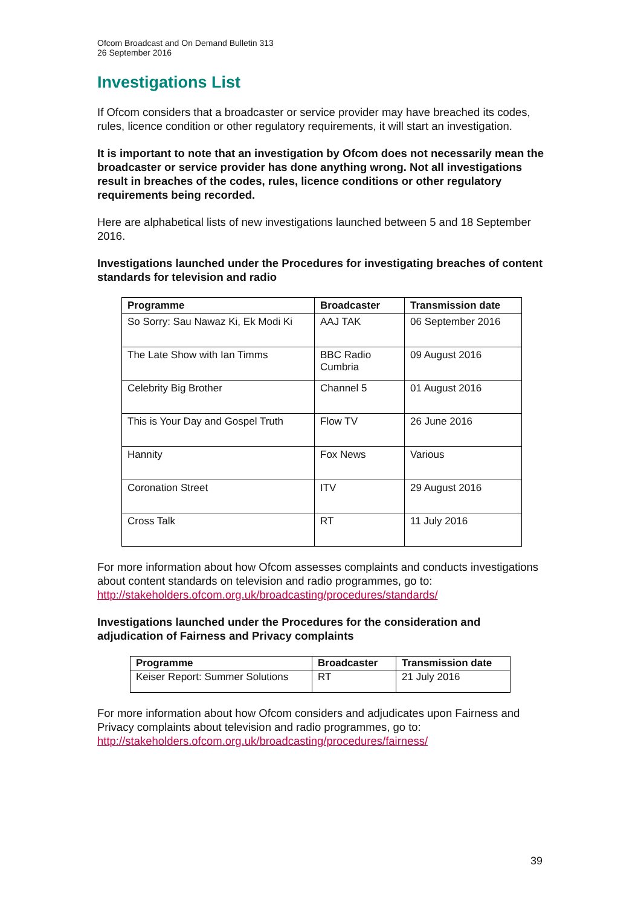Ofcom Broadcast and On Demand Bulletin 313
26 September 2016
Investigations List
If Ofcom considers that a broadcaster or service provider may have breached its codes, rules, licence condition or other regulatory requirements, it will start an investigation.
It is important to note that an investigation by Ofcom does not necessarily mean the broadcaster or service provider has done anything wrong. Not all investigations result in breaches of the codes, rules, licence conditions or other regulatory requirements being recorded.
Here are alphabetical lists of new investigations launched between 5 and 18 September 2016.
Investigations launched under the Procedures for investigating breaches of content standards for television and radio
| Programme | Broadcaster | Transmission date |
| --- | --- | --- |
| So Sorry: Sau Nawaz Ki, Ek Modi Ki | AAJ TAK | 06 September 2016 |
| The Late Show with Ian Timms | BBC Radio Cumbria | 09 August 2016 |
| Celebrity Big Brother | Channel 5 | 01 August 2016 |
| This is Your Day and Gospel Truth | Flow TV | 26 June 2016 |
| Hannity | Fox News | Various |
| Coronation Street | ITV | 29 August 2016 |
| Cross Talk | RT | 11 July 2016 |
For more information about how Ofcom assesses complaints and conducts investigations about content standards on television and radio programmes, go to: http://stakeholders.ofcom.org.uk/broadcasting/procedures/standards/
Investigations launched under the Procedures for the consideration and adjudication of Fairness and Privacy complaints
| Programme | Broadcaster | Transmission date |
| --- | --- | --- |
| Keiser Report: Summer Solutions | RT | 21 July 2016 |
For more information about how Ofcom considers and adjudicates upon Fairness and Privacy complaints about television and radio programmes, go to: http://stakeholders.ofcom.org.uk/broadcasting/procedures/fairness/
39